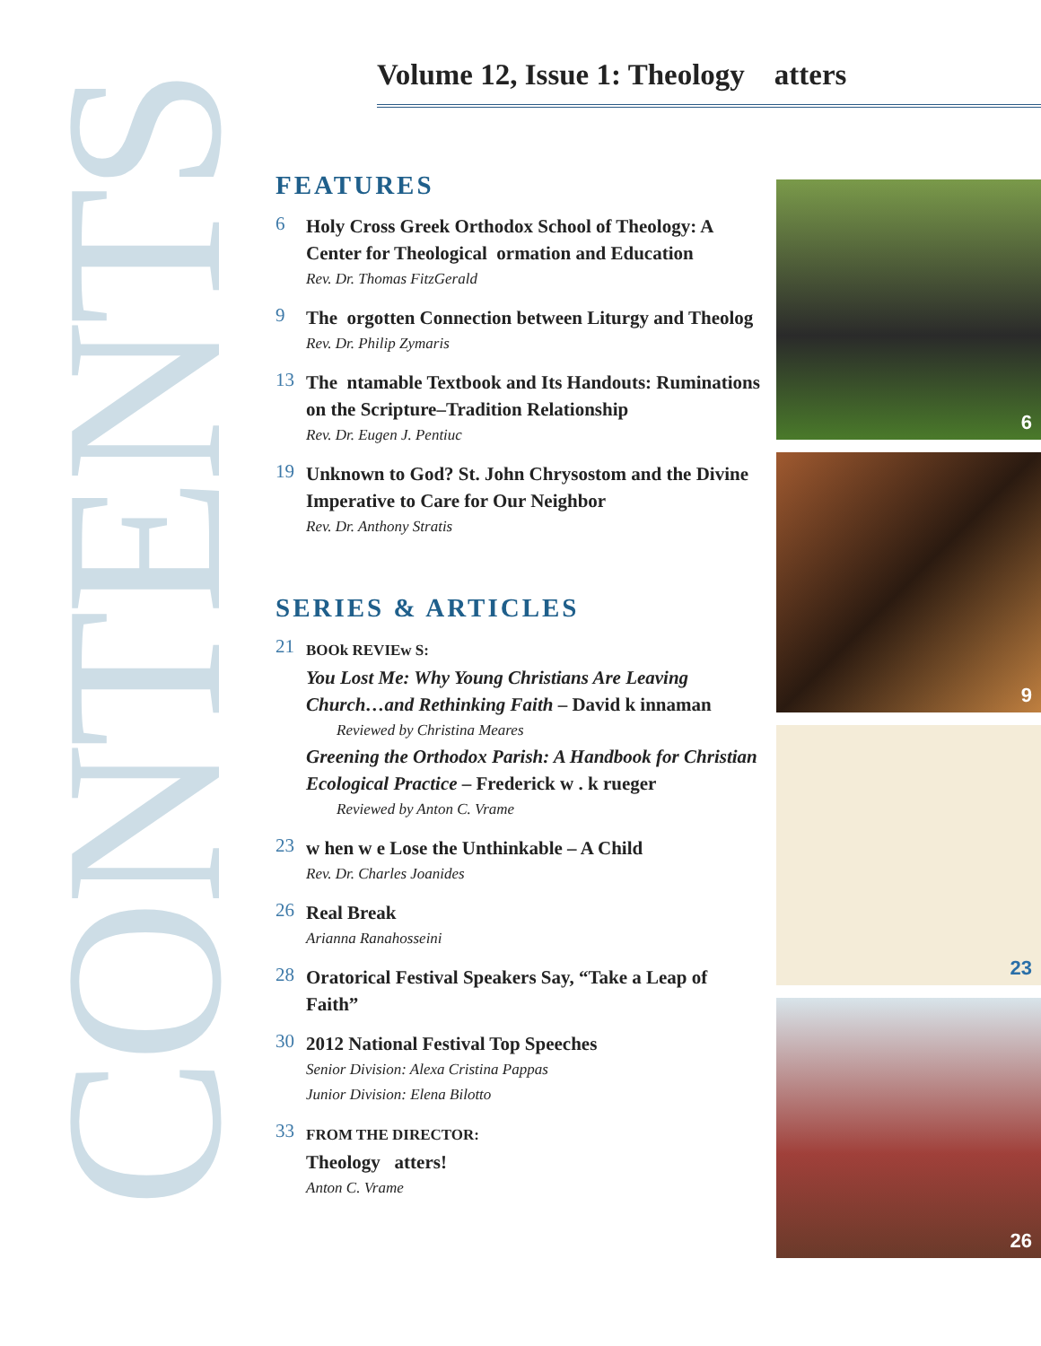CONTENTS
Volume 12, Issue 1: Theology atters
FEATURES
6
Holy Cross Greek Orthodox School of Theology: A Center for Theological ormation and Education
Rev. Dr. Thomas FitzGerald
9
The orgotten Connection between Liturgy and Theolog
Rev. Dr. Philip Zymaris
13
The ntamable Textbook and Its Handouts: Ruminations on the Scripture–Tradition Relationship
Rev. Dr. Eugen J. Pentiuc
19
Unknown to God? St. John Chrysostom and the Divine Imperative to Care for Our Neighbor
Rev. Dr. Anthony Stratis
SERIES & ARTICLES
21
BOOk REVIEw S:
You Lost Me: Why Young Christians Are Leaving Church…and Rethinking Faith – David k innaman
Reviewed by Christina Meares
Greening the Orthodox Parish: A Handbook for Christian Ecological Practice – Frederick w . k rueger
Reviewed by Anton C. Vrame
23
w hen w e Lose the Unthinkable – A Child
Rev. Dr. Charles Joanides
26
Real Break
Arianna Ranahosseini
28
Oratorical Festival Speakers Say, “Take a Leap of Faith”
30
2012 National Festival Top Speeches
Senior Division: Alexa Cristina Pappas
Junior Division: Elena Bilotto
33
FROM THE DIRECTOR:
Theology atters!
Anton C. Vrame
6
9
23
26